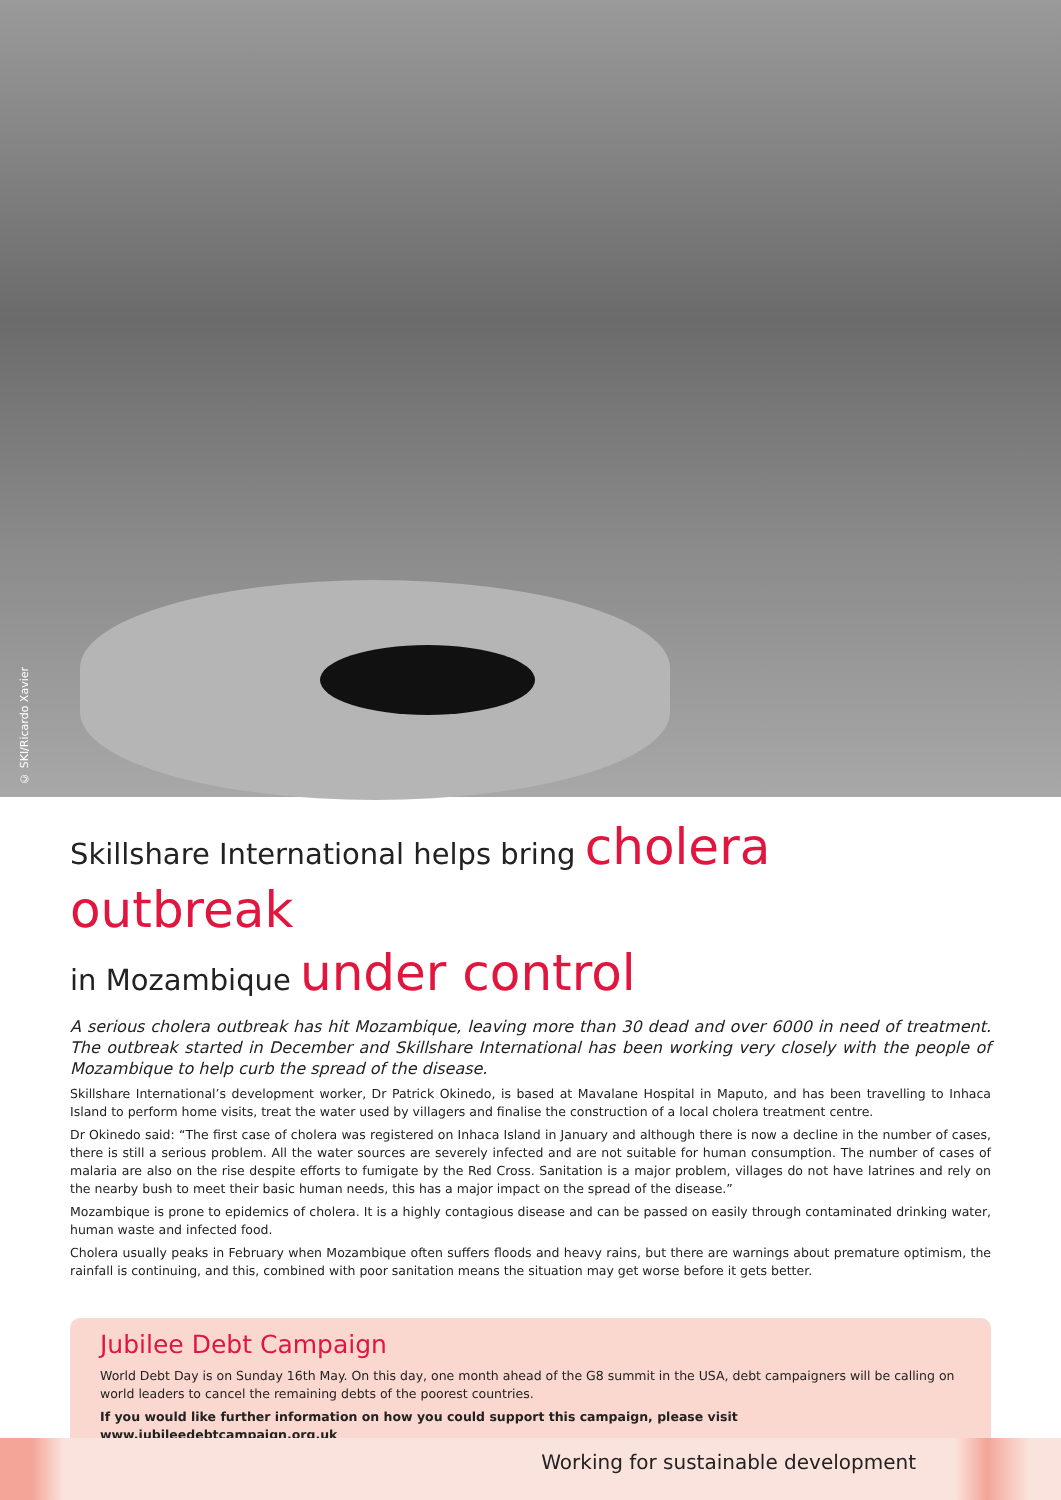© SKI/Ricardo Xavier
Skillshare International helps bring cholera outbreak
in Mozambique under control
A serious cholera outbreak has hit Mozambique, leaving more than 30 dead and over 6000 in need of treatment. The outbreak started in December and Skillshare International has been working very closely with the people of Mozambique to help curb the spread of the disease.
Skillshare International’s development worker, Dr Patrick Okinedo, is based at Mavalane Hospital in Maputo, and has been travelling to Inhaca Island to perform home visits, treat the water used by villagers and finalise the construction of a local cholera treatment centre.
Dr Okinedo said: “The first case of cholera was registered on Inhaca Island in January and although there is now a decline in the number of cases, there is still a serious problem. All the water sources are severely infected and are not suitable for human consumption. The number of cases of malaria are also on the rise despite efforts to fumigate by the Red Cross. Sanitation is a major problem, villages do not have latrines and rely on the nearby bush to meet their basic human needs, this has a major impact on the spread of the disease.”
Mozambique is prone to epidemics of cholera. It is a highly contagious disease and can be passed on easily through contaminated drinking water, human waste and infected food.
Cholera usually peaks in February when Mozambique often suffers floods and heavy rains, but there are warnings about premature optimism, the rainfall is continuing, and this, combined with poor sanitation means the situation may get worse before it gets better.
Jubilee Debt Campaign
World Debt Day is on Sunday 16th May. On this day, one month ahead of the G8 summit in the USA, debt campaigners will be calling on world leaders to cancel the remaining debts of the poorest countries.
If you would like further information on how you could support this campaign, please visit www.jubileedebtcampaign.org.uk
Working for sustainable development